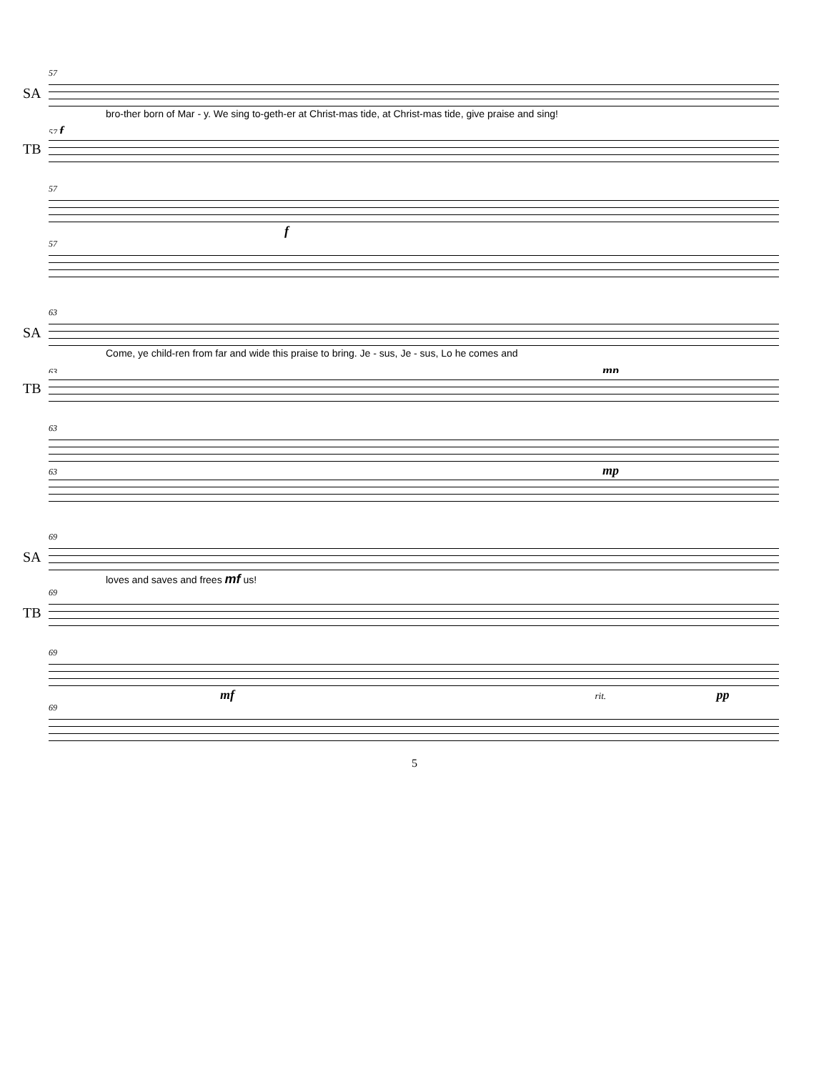57
SA
bro-ther born of Mar - y. We sing to-geth-er at Christ-mas tide, at Christ-mas tide, give praise and sing!
57 f
TB
57
f
57
63
SA
Come, ye child-ren from far and wide this praise to bring. Je - sus, Je - sus, Lo he comes and
63 mp
TB
63
63 mp
69
SA
loves and saves and frees mf us!
69
TB
69
mf rit. pp
69
5